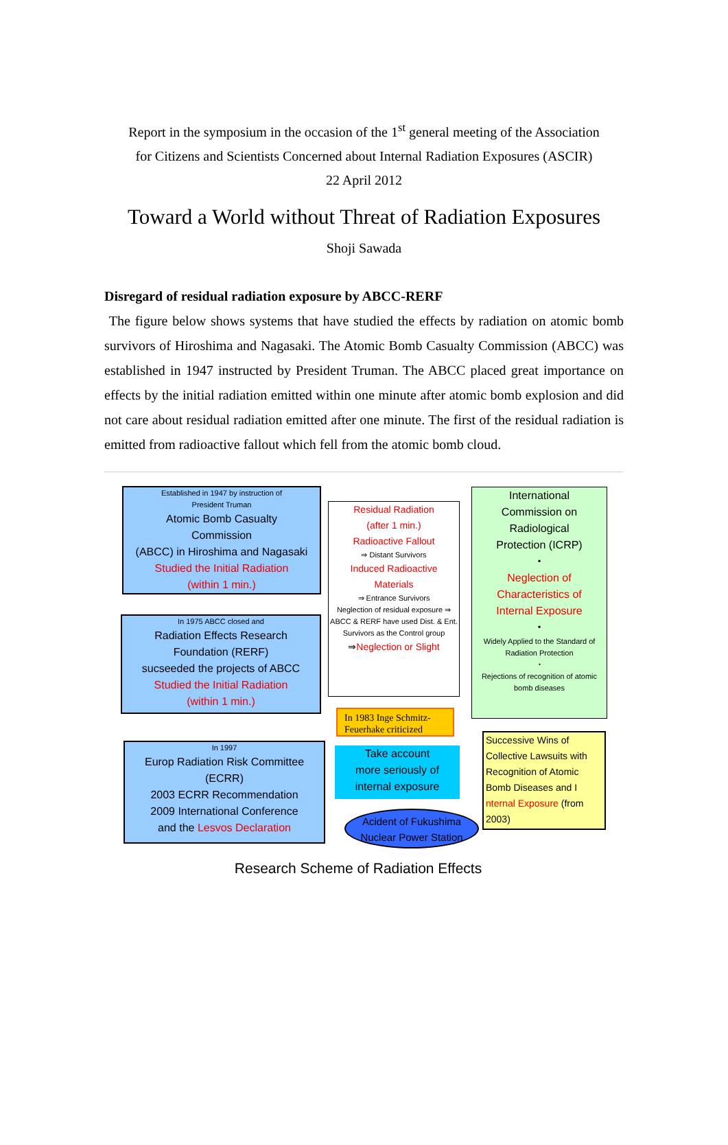Report in the symposium in the occasion of the 1<sup>st</sup> general meeting of the Association
for Citizens and Scientists Concerned about Internal Radiation Exposures (ASCIR)
22 April 2012
Toward a World without Threat of Radiation Exposures
Shoji Sawada
Disregard of residual radiation exposure by ABCC-RERF
The figure below shows systems that have studied the effects by radiation on atomic bomb survivors of Hiroshima and Nagasaki. The Atomic Bomb Casualty Commission (ABCC) was established in 1947 instructed by President Truman. The ABCC placed great importance on effects by the initial radiation emitted within one minute after atomic bomb explosion and did not care about residual radiation emitted after one minute. The first of the residual radiation is emitted from radioactive fallout which fell from the atomic bomb cloud.
Established in 1947 by instruction of
President Truman
Atomic Bomb Casualty
Commission
(ABCC) in Hiroshima and Nagasaki
Studied the Initial Radiation
(within 1 min.)
In 1975 ABCC closed and
Radiation Effects Research
Foundation (RERF)
sucseeded the projects of ABCC
Studied the Initial Radiation
(within 1 min.)
In 1997
Europ Radiation Risk Committee
(ECRR)
2003 ECRR Recommendation
2009 International Conference
and the Lesvos Declaration
Residual Radiation
(after 1 min.)
Radioactive Fallout
⇒ Distant Survivors
Induced Radioactive
Materials
⇒ Entrance Survivors
Neglection of residual exposure ⇒ ABCC & RERF have used Dist. & Ent. Survivors as the Control group
⇒Neglection or Slight
International
Commission on
Radiological
Protection (ICRP)
・
Neglection of
Characteristics of
Internal Exposure
・
Widely Applied to the Standard of Radiation Protection
・
Rejections of recognition of atomic bomb diseases
In 1983 Inge Schmitz-Feuerhake criticized
Take account
more seriously of
internal exposure
Acident of Fukushima
Nuclear Power Station
Successive Wins of Collective Lawsuits with Recognition of Atomic Bomb Diseases and I nternal Exposure (from 2003)
Research Scheme of Radiation Effects